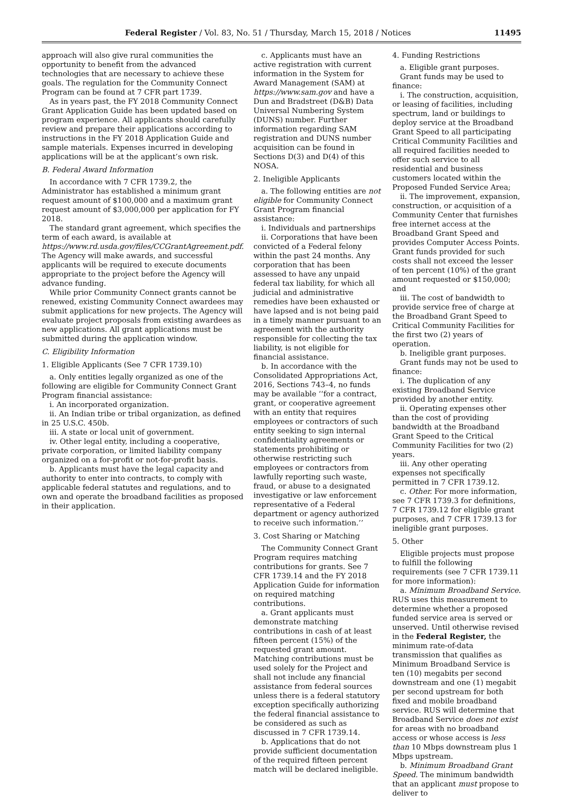Federal Register / Vol. 83, No. 51 / Thursday, March 15, 2018 / Notices 11495
approach will also give rural communities the opportunity to benefit from the advanced technologies that are necessary to achieve these goals. The regulation for the Community Connect Program can be found at 7 CFR part 1739.
As in years past, the FY 2018 Community Connect Grant Application Guide has been updated based on program experience. All applicants should carefully review and prepare their applications according to instructions in the FY 2018 Application Guide and sample materials. Expenses incurred in developing applications will be at the applicant’s own risk.
B. Federal Award Information
In accordance with 7 CFR 1739.2, the Administrator has established a minimum grant request amount of $100,000 and a maximum grant request amount of $3,000,000 per application for FY 2018.
The standard grant agreement, which specifies the term of each award, is available at https://www.rd.usda.gov/files/CCGrantAgreement.pdf. The Agency will make awards, and successful applicants will be required to execute documents appropriate to the project before the Agency will advance funding.
While prior Community Connect grants cannot be renewed, existing Community Connect awardees may submit applications for new projects. The Agency will evaluate project proposals from existing awardees as new applications. All grant applications must be submitted during the application window.
C. Eligibility Information
1. Eligible Applicants (See 7 CFR 1739.10)
a. Only entities legally organized as one of the following are eligible for Community Connect Grant Program financial assistance:
i. An incorporated organization.
ii. An Indian tribe or tribal organization, as defined in 25 U.S.C. 450b.
iii. A state or local unit of government.
iv. Other legal entity, including a cooperative, private corporation, or limited liability company organized on a for-profit or not-for-profit basis.
b. Applicants must have the legal capacity and authority to enter into contracts, to comply with applicable federal statutes and regulations, and to own and operate the broadband facilities as proposed in their application.
c. Applicants must have an active registration with current information in the System for Award Management (SAM) at https://www.sam.gov and have a Dun and Bradstreet (D&B) Data Universal Numbering System (DUNS) number. Further information regarding SAM registration and DUNS number acquisition can be found in Sections D(3) and D(4) of this NOSA.
2. Ineligible Applicants
a. The following entities are not eligible for Community Connect Grant Program financial assistance:
i. Individuals and partnerships
ii. Corporations that have been convicted of a Federal felony within the past 24 months. Any corporation that has been assessed to have any unpaid federal tax liability, for which all judicial and administrative remedies have been exhausted or have lapsed and is not being paid in a timely manner pursuant to an agreement with the authority responsible for collecting the tax liability, is not eligible for financial assistance.
b. In accordance with the Consolidated Appropriations Act, 2016, Sections 743–4, no funds may be available ‘‘for a contract, grant, or cooperative agreement with an entity that requires employees or contractors of such entity seeking to sign internal confidentiality agreements or statements prohibiting or otherwise restricting such employees or contractors from lawfully reporting such waste, fraud, or abuse to a designated investigative or law enforcement representative of a Federal department or agency authorized to receive such information.’’
3. Cost Sharing or Matching
The Community Connect Grant Program requires matching contributions for grants. See 7 CFR 1739.14 and the FY 2018 Application Guide for information on required matching contributions.
a. Grant applicants must demonstrate matching contributions in cash of at least fifteen percent (15%) of the requested grant amount. Matching contributions must be used solely for the Project and shall not include any financial assistance from federal sources unless there is a federal statutory exception specifically authorizing the federal financial assistance to be considered as such as discussed in 7 CFR 1739.14.
b. Applications that do not provide sufficient documentation of the required fifteen percent match will be declared ineligible.
4. Funding Restrictions
a. Eligible grant purposes.
Grant funds may be used to finance:
i. The construction, acquisition, or leasing of facilities, including spectrum, land or buildings to deploy service at the Broadband Grant Speed to all participating Critical Community Facilities and all required facilities needed to offer such service to all residential and business customers located within the Proposed Funded Service Area;
ii. The improvement, expansion, construction, or acquisition of a Community Center that furnishes free internet access at the Broadband Grant Speed and provides Computer Access Points. Grant funds provided for such costs shall not exceed the lesser of ten percent (10%) of the grant amount requested or $150,000; and
iii. The cost of bandwidth to provide service free of charge at the Broadband Grant Speed to Critical Community Facilities for the first two (2) years of operation.
b. Ineligible grant purposes.
Grant funds may not be used to finance:
i. The duplication of any existing Broadband Service provided by another entity.
ii. Operating expenses other than the cost of providing bandwidth at the Broadband Grant Speed to the Critical Community Facilities for two (2) years.
iii. Any other operating expenses not specifically permitted in 7 CFR 1739.12.
c. Other. For more information, see 7 CFR 1739.3 for definitions, 7 CFR 1739.12 for eligible grant purposes, and 7 CFR 1739.13 for ineligible grant purposes.
5. Other
Eligible projects must propose to fulfill the following requirements (see 7 CFR 1739.11 for more information):
a. Minimum Broadband Service. RUS uses this measurement to determine whether a proposed funded service area is served or unserved. Until otherwise revised in the Federal Register, the minimum rate-of-data transmission that qualifies as Minimum Broadband Service is ten (10) megabits per second downstream and one (1) megabit per second upstream for both fixed and mobile broadband service. RUS will determine that Broadband Service does not exist for areas with no broadband access or whose access is less than 10 Mbps downstream plus 1 Mbps upstream.
b. Minimum Broadband Grant Speed. The minimum bandwidth that an applicant must propose to deliver to